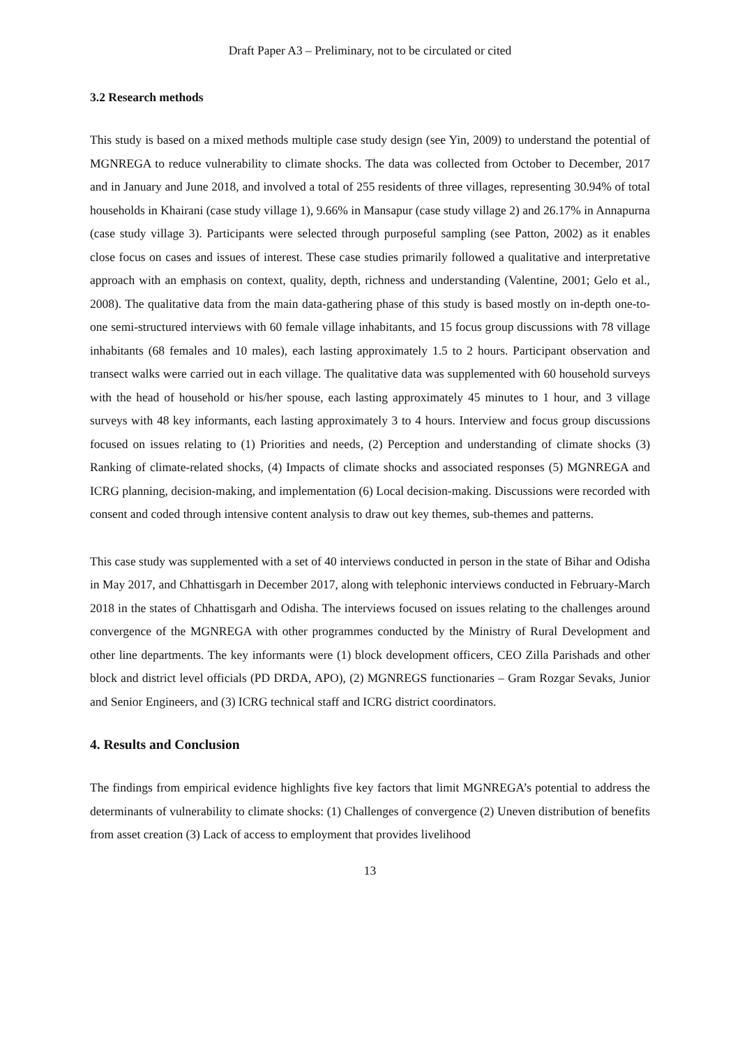Draft Paper A3 – Preliminary, not to be circulated or cited
3.2 Research methods
This study is based on a mixed methods multiple case study design (see Yin, 2009) to understand the potential of MGNREGA to reduce vulnerability to climate shocks. The data was collected from October to December, 2017 and in January and June 2018, and involved a total of 255 residents of three villages, representing 30.94% of total households in Khairani (case study village 1), 9.66% in Mansapur (case study village 2) and 26.17% in Annapurna (case study village 3). Participants were selected through purposeful sampling (see Patton, 2002) as it enables close focus on cases and issues of interest. These case studies primarily followed a qualitative and interpretative approach with an emphasis on context, quality, depth, richness and understanding (Valentine, 2001; Gelo et al., 2008). The qualitative data from the main data-gathering phase of this study is based mostly on in-depth one-to-one semi-structured interviews with 60 female village inhabitants, and 15 focus group discussions with 78 village inhabitants (68 females and 10 males), each lasting approximately 1.5 to 2 hours. Participant observation and transect walks were carried out in each village. The qualitative data was supplemented with 60 household surveys with the head of household or his/her spouse, each lasting approximately 45 minutes to 1 hour, and 3 village surveys with 48 key informants, each lasting approximately 3 to 4 hours. Interview and focus group discussions focused on issues relating to (1) Priorities and needs, (2) Perception and understanding of climate shocks (3) Ranking of climate-related shocks, (4) Impacts of climate shocks and associated responses (5) MGNREGA and ICRG planning, decision-making, and implementation (6) Local decision-making. Discussions were recorded with consent and coded through intensive content analysis to draw out key themes, sub-themes and patterns.
This case study was supplemented with a set of 40 interviews conducted in person in the state of Bihar and Odisha in May 2017, and Chhattisgarh in December 2017, along with telephonic interviews conducted in February-March 2018 in the states of Chhattisgarh and Odisha. The interviews focused on issues relating to the challenges around convergence of the MGNREGA with other programmes conducted by the Ministry of Rural Development and other line departments. The key informants were (1) block development officers, CEO Zilla Parishads and other block and district level officials (PD DRDA, APO), (2) MGNREGS functionaries – Gram Rozgar Sevaks, Junior and Senior Engineers, and (3) ICRG technical staff and ICRG district coordinators.
4. Results and Conclusion
The findings from empirical evidence highlights five key factors that limit MGNREGA’s potential to address the determinants of vulnerability to climate shocks: (1) Challenges of convergence (2) Uneven distribution of benefits from asset creation (3) Lack of access to employment that provides livelihood
13